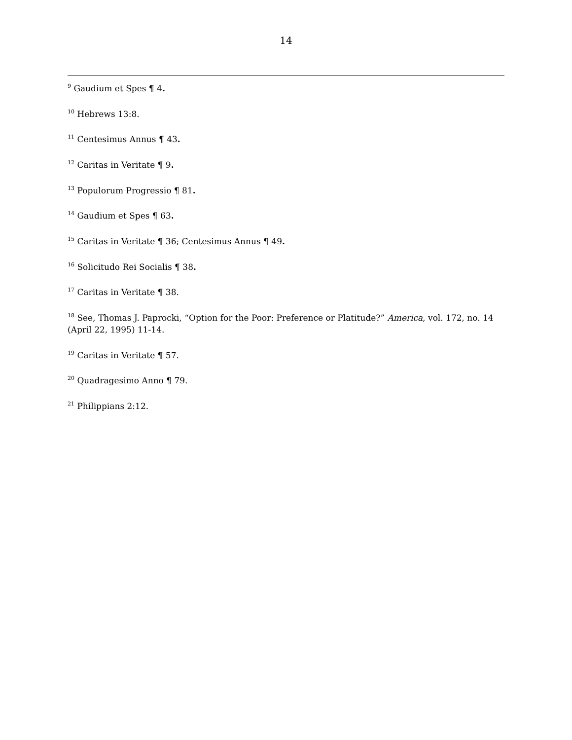14
<sup>9</sup> Gaudium et Spes ¶ 4.
<sup>10</sup> Hebrews 13:8.
<sup>11</sup> Centesimus Annus ¶ 43.
<sup>12</sup> Caritas in Veritate ¶ 9.
<sup>13</sup> Populorum Progressio ¶ 81.
<sup>14</sup> Gaudium et Spes ¶ 63.
<sup>15</sup> Caritas in Veritate ¶ 36; Centesimus Annus ¶ 49.
<sup>16</sup> Solicitudo Rei Socialis ¶ 38.
<sup>17</sup> Caritas in Veritate ¶ 38.
<sup>18</sup> See, Thomas J. Paprocki, “Option for the Poor: Preference or Platitude?” America, vol. 172, no. 14 (April 22, 1995) 11-14.
<sup>19</sup> Caritas in Veritate ¶ 57.
<sup>20</sup> Quadragesimo Anno ¶ 79.
<sup>21</sup> Philippians 2:12.